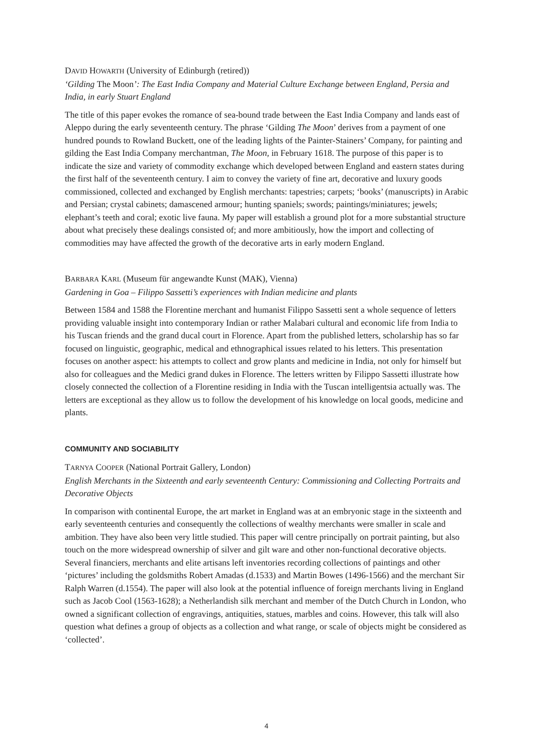DAVID HOWARTH (University of Edinburgh (retired))
‘Gilding The Moon’: The East India Company and Material Culture Exchange between England, Persia and India, in early Stuart England
The title of this paper evokes the romance of sea-bound trade between the East India Company and lands east of Aleppo during the early seventeenth century. The phrase ‘Gilding The Moon’ derives from a payment of one hundred pounds to Rowland Buckett, one of the leading lights of the Painter-Stainers’ Company, for painting and gilding the East India Company merchantman, The Moon, in February 1618. The purpose of this paper is to indicate the size and variety of commodity exchange which developed between England and eastern states during the first half of the seventeenth century. I aim to convey the variety of fine art, decorative and luxury goods commissioned, collected and exchanged by English merchants: tapestries; carpets; ‘books’ (manuscripts) in Arabic and Persian; crystal cabinets; damascened armour; hunting spaniels; swords; paintings/miniatures; jewels; elephant’s teeth and coral; exotic live fauna. My paper will establish a ground plot for a more substantial structure about what precisely these dealings consisted of; and more ambitiously, how the import and collecting of commodities may have affected the growth of the decorative arts in early modern England.
BARBARA KARL (Museum für angewandte Kunst (MAK), Vienna)
Gardening in Goa – Filippo Sassetti’s experiences with Indian medicine and plants
Between 1584 and 1588 the Florentine merchant and humanist Filippo Sassetti sent a whole sequence of letters providing valuable insight into contemporary Indian or rather Malabari cultural and economic life from India to his Tuscan friends and the grand ducal court in Florence. Apart from the published letters, scholarship has so far focused on linguistic, geographic, medical and ethnographical issues related to his letters. This presentation focuses on another aspect: his attempts to collect and grow plants and medicine in India, not only for himself but also for colleagues and the Medici grand dukes in Florence. The letters written by Filippo Sassetti illustrate how closely connected the collection of a Florentine residing in India with the Tuscan intelligentsia actually was. The letters are exceptional as they allow us to follow the development of his knowledge on local goods, medicine and plants.
COMMUNITY AND SOCIABILITY
TARNYA COOPER (National Portrait Gallery, London)
English Merchants in the Sixteenth and early seventeenth Century: Commissioning and Collecting Portraits and Decorative Objects
In comparison with continental Europe, the art market in England was at an embryonic stage in the sixteenth and early seventeenth centuries and consequently the collections of wealthy merchants were smaller in scale and ambition. They have also been very little studied. This paper will centre principally on portrait painting, but also touch on the more widespread ownership of silver and gilt ware and other non-functional decorative objects. Several financiers, merchants and elite artisans left inventories recording collections of paintings and other ‘pictures’ including the goldsmiths Robert Amadas (d.1533) and Martin Bowes (1496-1566) and the merchant Sir Ralph Warren (d.1554). The paper will also look at the potential influence of foreign merchants living in England such as Jacob Cool (1563-1628); a Netherlandish silk merchant and member of the Dutch Church in London, who owned a significant collection of engravings, antiquities, statues, marbles and coins. However, this talk will also question what defines a group of objects as a collection and what range, or scale of objects might be considered as ‘collected’.
4